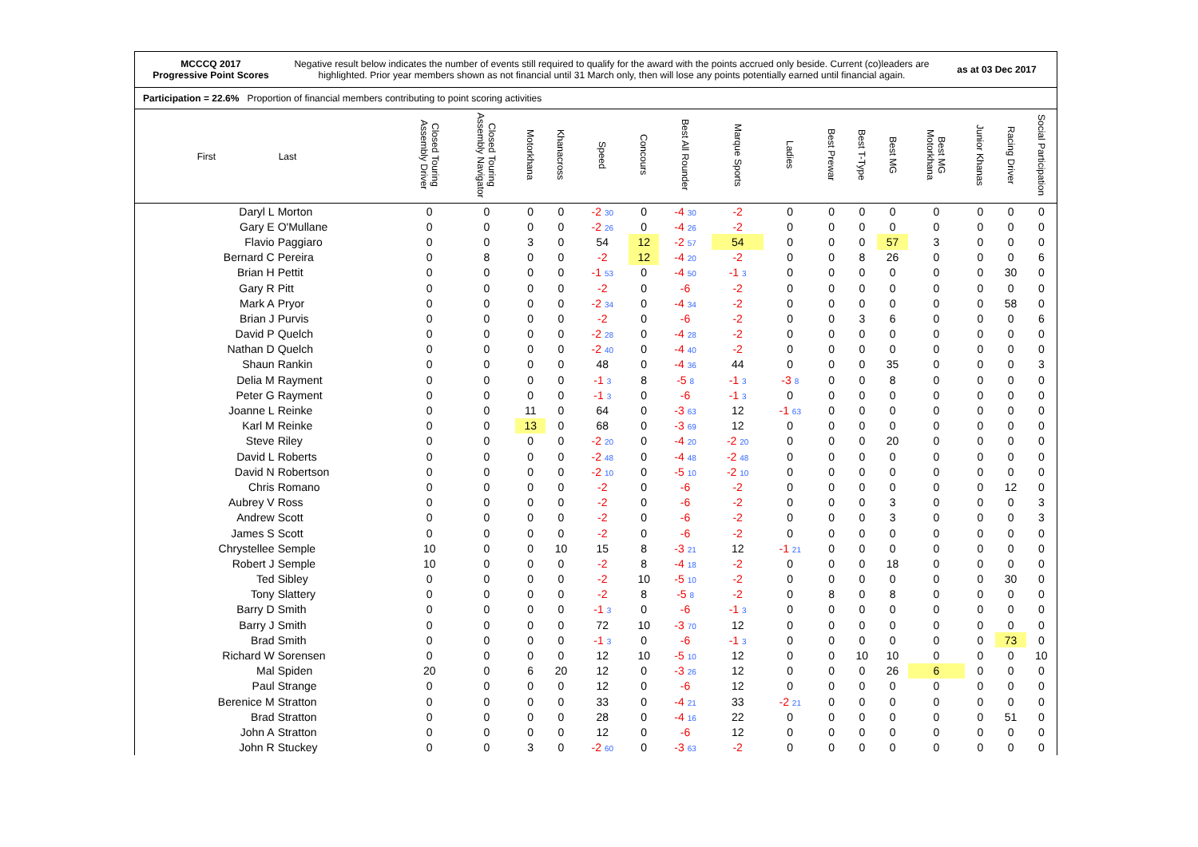MCCCQ 2017
Progressive Point Scores
Negative result below indicates the number of events still required to qualify for the award with the points accrued only beside. Current (co)leaders are highlighted. Prior year members shown as not financial until 31 March only, then will lose any points potentially earned until financial again.
as at 03 Dec 2017
Participation = 22.6% Proportion of financial members contributing to point scoring activities
| First | Last | Closed Touring Assembly Driver | Closed Touring Assembly Navigator | Motorkhana | Khanacross | Speed | Concours | Best All Rounder | Marque Sports | Ladies | Best Prewar | Best T-Type | Best MG | Best MG Motorkhana | Junior Khanas | Racing Driver | Social Participation |
| --- | --- | --- | --- | --- | --- | --- | --- | --- | --- | --- | --- | --- | --- | --- | --- | --- | --- |
| Daryl L | Morton | 0 | 0 | 0 | 0 | -2 30 | 0 | -4 30 | -2 | 0 | 0 | 0 | 0 | 0 | 0 | 0 | 0 |
| Gary E | O'Mullane | 0 | 0 | 0 | 0 | -2 26 | 0 | -4 26 | -2 | 0 | 0 | 0 | 0 | 0 | 0 | 0 | 0 |
| Flavio | Paggiaro | 0 | 0 | 3 | 0 | 54 | 12 | -2 57 | 54 | 0 | 0 | 0 | 57 | 3 | 0 | 0 | 0 |
| Bernard C | Pereira | 0 | 8 | 0 | 0 | -2 | 12 | -4 20 | -2 | 0 | 0 | 8 | 26 | 0 | 0 | 0 | 6 |
| Brian H | Pettit | 0 | 0 | 0 | 0 | -1 53 | 0 | -4 50 | -1 3 | 0 | 0 | 0 | 0 | 0 | 0 | 30 | 0 |
| Gary R | Pitt | 0 | 0 | 0 | 0 | -2 | 0 | -6 | -2 | 0 | 0 | 0 | 0 | 0 | 0 | 0 | 0 |
| Mark A | Pryor | 0 | 0 | 0 | 0 | -2 34 | 0 | -4 34 | -2 | 0 | 0 | 0 | 0 | 0 | 0 | 58 | 0 |
| Brian J | Purvis | 0 | 0 | 0 | 0 | -2 | 0 | -6 | -2 | 0 | 0 | 3 | 6 | 0 | 0 | 0 | 6 |
| David P | Quelch | 0 | 0 | 0 | 0 | -2 28 | 0 | -4 28 | -2 | 0 | 0 | 0 | 0 | 0 | 0 | 0 | 0 |
| Nathan D | Quelch | 0 | 0 | 0 | 0 | -2 40 | 0 | -4 40 | -2 | 0 | 0 | 0 | 0 | 0 | 0 | 0 | 0 |
| Shaun | Rankin | 0 | 0 | 0 | 0 | 48 | 0 | -4 36 | 44 | 0 | 0 | 0 | 35 | 0 | 0 | 0 | 3 |
| Delia M | Rayment | 0 | 0 | 0 | 0 | -1 3 | 8 | -5 8 | -1 3 | -3 8 | 0 | 0 | 8 | 0 | 0 | 0 | 0 |
| Peter G | Rayment | 0 | 0 | 0 | 0 | -1 3 | 0 | -6 | -1 3 | 0 | 0 | 0 | 0 | 0 | 0 | 0 | 0 |
| Joanne L | Reinke | 0 | 0 | 11 | 0 | 64 | 0 | -3 63 | 12 | -1 63 | 0 | 0 | 0 | 0 | 0 | 0 | 0 |
| Karl M | Reinke | 0 | 0 | 13 | 0 | 68 | 0 | -3 69 | 12 | 0 | 0 | 0 | 0 | 0 | 0 | 0 | 0 |
| Steve | Riley | 0 | 0 | 0 | 0 | -2 20 | 0 | -4 20 | -2 20 | 0 | 0 | 0 | 20 | 0 | 0 | 0 | 0 |
| David L | Roberts | 0 | 0 | 0 | 0 | -2 48 | 0 | -4 48 | -2 48 | 0 | 0 | 0 | 0 | 0 | 0 | 0 | 0 |
| David N | Robertson | 0 | 0 | 0 | 0 | -2 10 | 0 | -5 10 | -2 10 | 0 | 0 | 0 | 0 | 0 | 0 | 0 | 0 |
| Chris | Romano | 0 | 0 | 0 | 0 | -2 | 0 | -6 | -2 | 0 | 0 | 0 | 0 | 0 | 0 | 12 | 0 |
| Aubrey V | Ross | 0 | 0 | 0 | 0 | -2 | 0 | -6 | -2 | 0 | 0 | 0 | 3 | 0 | 0 | 0 | 3 |
| Andrew | Scott | 0 | 0 | 0 | 0 | -2 | 0 | -6 | -2 | 0 | 0 | 0 | 3 | 0 | 0 | 0 | 3 |
| James S | Scott | 0 | 0 | 0 | 0 | -2 | 0 | -6 | -2 | 0 | 0 | 0 | 0 | 0 | 0 | 0 | 0 |
| Chrystellee | Semple | 10 | 0 | 0 | 10 | 15 | 8 | -3 21 | 12 | -1 21 | 0 | 0 | 0 | 0 | 0 | 0 | 0 |
| Robert J | Semple | 10 | 0 | 0 | 0 | -2 | 8 | -4 18 | -2 | 0 | 0 | 0 | 18 | 0 | 0 | 0 | 0 |
| Ted | Sibley | 0 | 0 | 0 | 0 | -2 | 10 | -5 10 | -2 | 0 | 0 | 0 | 0 | 0 | 0 | 30 | 0 |
| Tony | Slattery | 0 | 0 | 0 | 0 | -2 | 8 | -5 8 | -2 | 0 | 8 | 0 | 8 | 0 | 0 | 0 | 0 |
| Barry D | Smith | 0 | 0 | 0 | 0 | -1 3 | 0 | -6 | -1 3 | 0 | 0 | 0 | 0 | 0 | 0 | 0 | 0 |
| Barry J | Smith | 0 | 0 | 0 | 0 | 72 | 10 | -3 70 | 12 | 0 | 0 | 0 | 0 | 0 | 0 | 0 | 0 |
| Brad | Smith | 0 | 0 | 0 | 0 | -1 3 | 0 | -6 | -1 3 | 0 | 0 | 0 | 0 | 0 | 0 | 73 | 0 |
| Richard W | Sorensen | 0 | 0 | 0 | 0 | 12 | 10 | -5 10 | 12 | 0 | 0 | 10 | 10 | 0 | 0 | 0 | 10 |
| Mal | Spiden | 20 | 0 | 6 | 20 | 12 | 0 | -3 26 | 12 | 0 | 0 | 0 | 26 | 6 | 0 | 0 | 0 |
| Paul | Strange | 0 | 0 | 0 | 0 | 12 | 0 | -6 | 12 | 0 | 0 | 0 | 0 | 0 | 0 | 0 | 0 |
| Berenice M | Stratton | 0 | 0 | 0 | 0 | 33 | 0 | -4 21 | 33 | -2 21 | 0 | 0 | 0 | 0 | 0 | 0 | 0 |
| Brad | Stratton | 0 | 0 | 0 | 0 | 28 | 0 | -4 16 | 22 | 0 | 0 | 0 | 0 | 0 | 0 | 51 | 0 |
| John A | Stratton | 0 | 0 | 0 | 0 | 12 | 0 | -6 | 12 | 0 | 0 | 0 | 0 | 0 | 0 | 0 | 0 |
| John R | Stuckey | 0 | 0 | 3 | 0 | -2 60 | 0 | -3 63 | -2 | 0 | 0 | 0 | 0 | 0 | 0 | 0 | 0 |